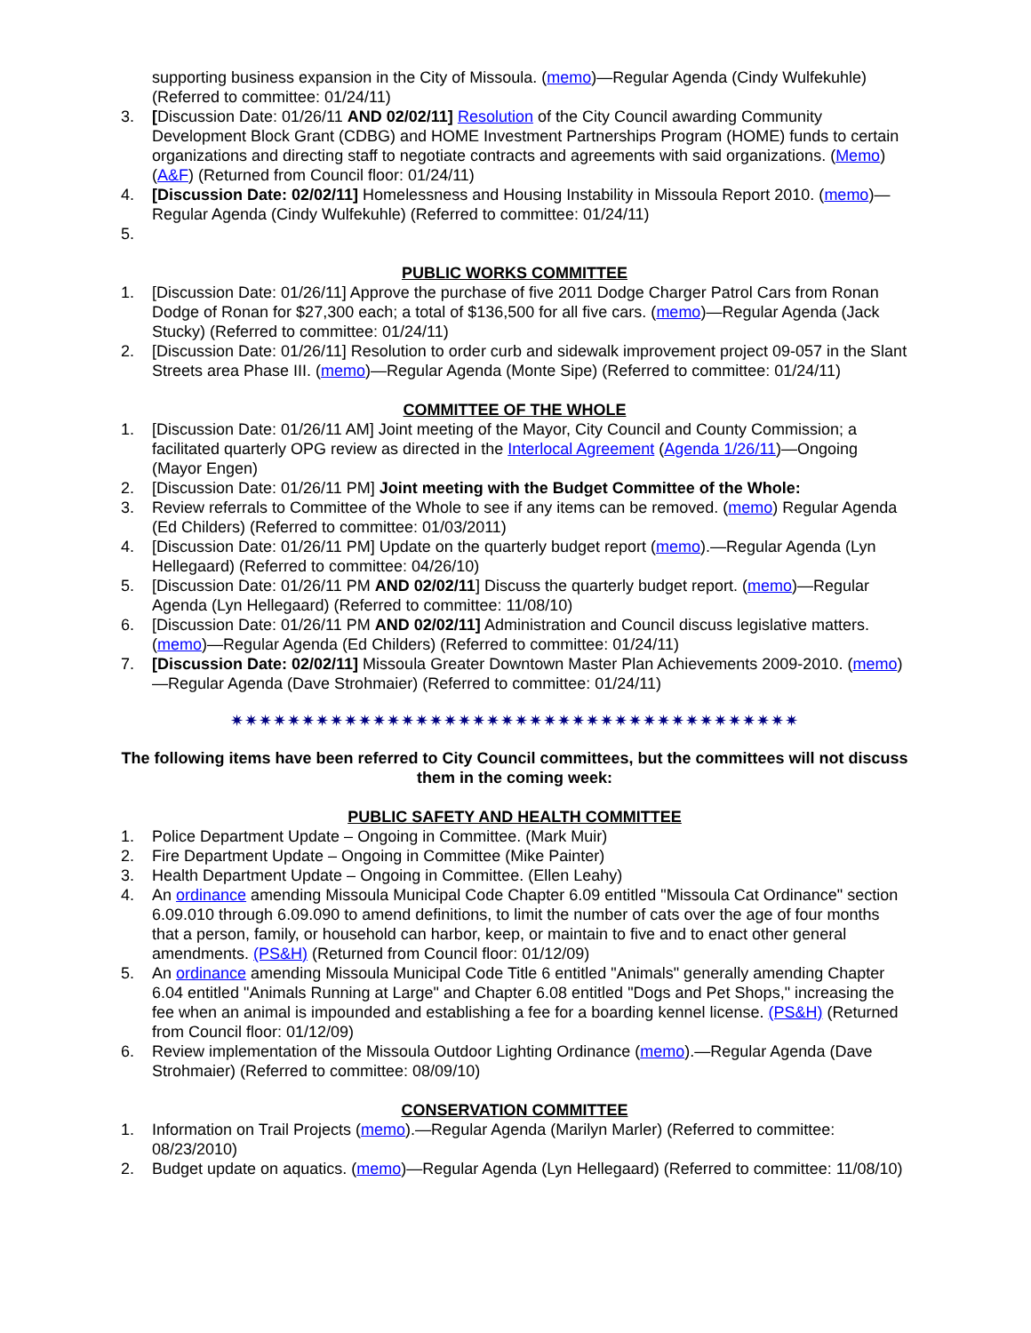supporting business expansion in the City of Missoula. (memo)—Regular Agenda (Cindy Wulfekuhle) (Referred to committee: 01/24/11)
3. [Discussion Date: 01/26/11 AND 02/02/11] Resolution of the City Council awarding Community Development Block Grant (CDBG) and HOME Investment Partnerships Program (HOME) funds to certain organizations and directing staff to negotiate contracts and agreements with said organizations. (Memo) (A&F) (Returned from Council floor: 01/24/11)
4. [Discussion Date: 02/02/11] Homelessness and Housing Instability in Missoula Report 2010. (memo)—Regular Agenda (Cindy Wulfekuhle) (Referred to committee: 01/24/11)
5.
PUBLIC WORKS COMMITTEE
1. [Discussion Date: 01/26/11] Approve the purchase of five 2011 Dodge Charger Patrol Cars from Ronan Dodge of Ronan for $27,300 each; a total of $136,500 for all five cars. (memo)—Regular Agenda (Jack Stucky) (Referred to committee: 01/24/11)
2. [Discussion Date: 01/26/11] Resolution to order curb and sidewalk improvement project 09-057 in the Slant Streets area Phase III. (memo)—Regular Agenda (Monte Sipe) (Referred to committee: 01/24/11)
COMMITTEE OF THE WHOLE
1. [Discussion Date: 01/26/11 AM] Joint meeting of the Mayor, City Council and County Commission; a facilitated quarterly OPG review as directed in the Interlocal Agreement (Agenda 1/26/11)—Ongoing (Mayor Engen)
2. [Discussion Date: 01/26/11 PM] Joint meeting with the Budget Committee of the Whole:
3. Review referrals to Committee of the Whole to see if any items can be removed. (memo) Regular Agenda (Ed Childers) (Referred to committee: 01/03/2011)
4. [Discussion Date: 01/26/11 PM] Update on the quarterly budget report (memo).—Regular Agenda (Lyn Hellegaard) (Referred to committee: 04/26/10)
5. [Discussion Date: 01/26/11 PM AND 02/02/11] Discuss the quarterly budget report. (memo)—Regular Agenda (Lyn Hellegaard) (Referred to committee: 11/08/10)
6. [Discussion Date: 01/26/11 PM AND 02/02/11] Administration and Council discuss legislative matters. (memo)—Regular Agenda (Ed Childers) (Referred to committee: 01/24/11)
7. [Discussion Date: 02/02/11] Missoula Greater Downtown Master Plan Achievements 2009-2010. (memo)—Regular Agenda (Dave Strohmaier) (Referred to committee: 01/24/11)
✷✷✷✷✷✷✷✷✷✷✷✷✷✷✷✷✷✷✷✷✷✷✷✷✷✷✷✷✷✷✷✷✷✷✷✷✷✷✷✷
The following items have been referred to City Council committees, but the committees will not discuss them in the coming week:
PUBLIC SAFETY AND HEALTH COMMITTEE
1. Police Department Update – Ongoing in Committee. (Mark Muir)
2. Fire Department Update – Ongoing in Committee (Mike Painter)
3. Health Department Update – Ongoing in Committee. (Ellen Leahy)
4. An ordinance amending Missoula Municipal Code Chapter 6.09 entitled "Missoula Cat Ordinance" section 6.09.010 through 6.09.090 to amend definitions, to limit the number of cats over the age of four months that a person, family, or household can harbor, keep, or maintain to five and to enact other general amendments. (PS&H) (Returned from Council floor: 01/12/09)
5. An ordinance amending Missoula Municipal Code Title 6 entitled "Animals" generally amending Chapter 6.04 entitled "Animals Running at Large" and Chapter 6.08 entitled "Dogs and Pet Shops," increasing the fee when an animal is impounded and establishing a fee for a boarding kennel license. (PS&H) (Returned from Council floor: 01/12/09)
6. Review implementation of the Missoula Outdoor Lighting Ordinance (memo).—Regular Agenda (Dave Strohmaier) (Referred to committee: 08/09/10)
CONSERVATION COMMITTEE
1. Information on Trail Projects (memo).—Regular Agenda (Marilyn Marler) (Referred to committee: 08/23/2010)
2. Budget update on aquatics. (memo)—Regular Agenda (Lyn Hellegaard) (Referred to committee: 11/08/10)